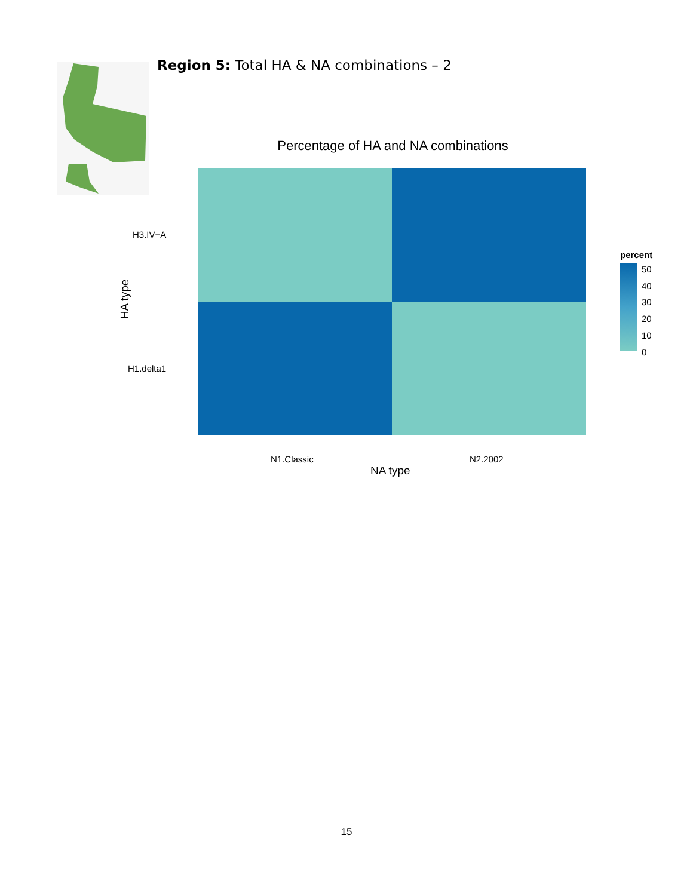Region 5: Total HA & NA combinations – 2
Percentage of HA and NA combinations
H3.IV−A
H1.delta1
HA type
N1.Classic N2.2002
NA type
percent
50
40
30
20
10
0
15